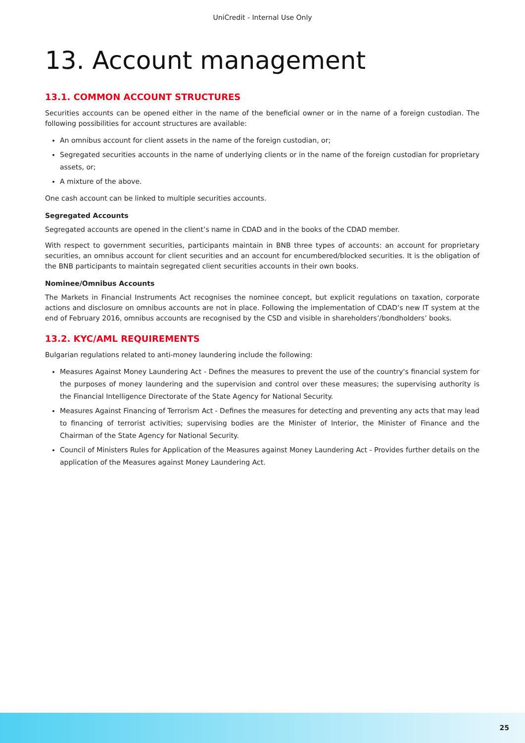UniCredit - Internal Use Only
13. Account management
13.1. COMMON ACCOUNT STRUCTURES
Securities accounts can be opened either in the name of the beneficial owner or in the name of a foreign custodian. The following possibilities for account structures are available:
An omnibus account for client assets in the name of the foreign custodian, or;
Segregated securities accounts in the name of underlying clients or in the name of the foreign custodian for proprietary assets, or;
A mixture of the above.
One cash account can be linked to multiple securities accounts.
Segregated Accounts
Segregated accounts are opened in the client’s name in CDAD and in the books of the CDAD member.
With respect to government securities, participants maintain in BNB three types of accounts: an account for proprietary securities, an omnibus account for client securities and an account for encumbered/blocked securities. It is the obligation of the BNB participants to maintain segregated client securities accounts in their own books.
Nominee/Omnibus Accounts
The Markets in Financial Instruments Act recognises the nominee concept, but explicit regulations on taxation, corporate actions and disclosure on omnibus accounts are not in place. Following the implementation of CDAD’s new IT system at the end of February 2016, omnibus accounts are recognised by the CSD and visible in shareholders’/bondholders’ books.
13.2. KYC/AML REQUIREMENTS
Bulgarian regulations related to anti-money laundering include the following:
Measures Against Money Laundering Act - Defines the measures to prevent the use of the country's financial system for the purposes of money laundering and the supervision and control over these measures; the supervising authority is the Financial Intelligence Directorate of the State Agency for National Security.
Measures Against Financing of Terrorism Act - Defines the measures for detecting and preventing any acts that may lead to financing of terrorist activities; supervising bodies are the Minister of Interior, the Minister of Finance and the Chairman of the State Agency for National Security.
Council of Ministers Rules for Application of the Measures against Money Laundering Act - Provides further details on the application of the Measures against Money Laundering Act.
25